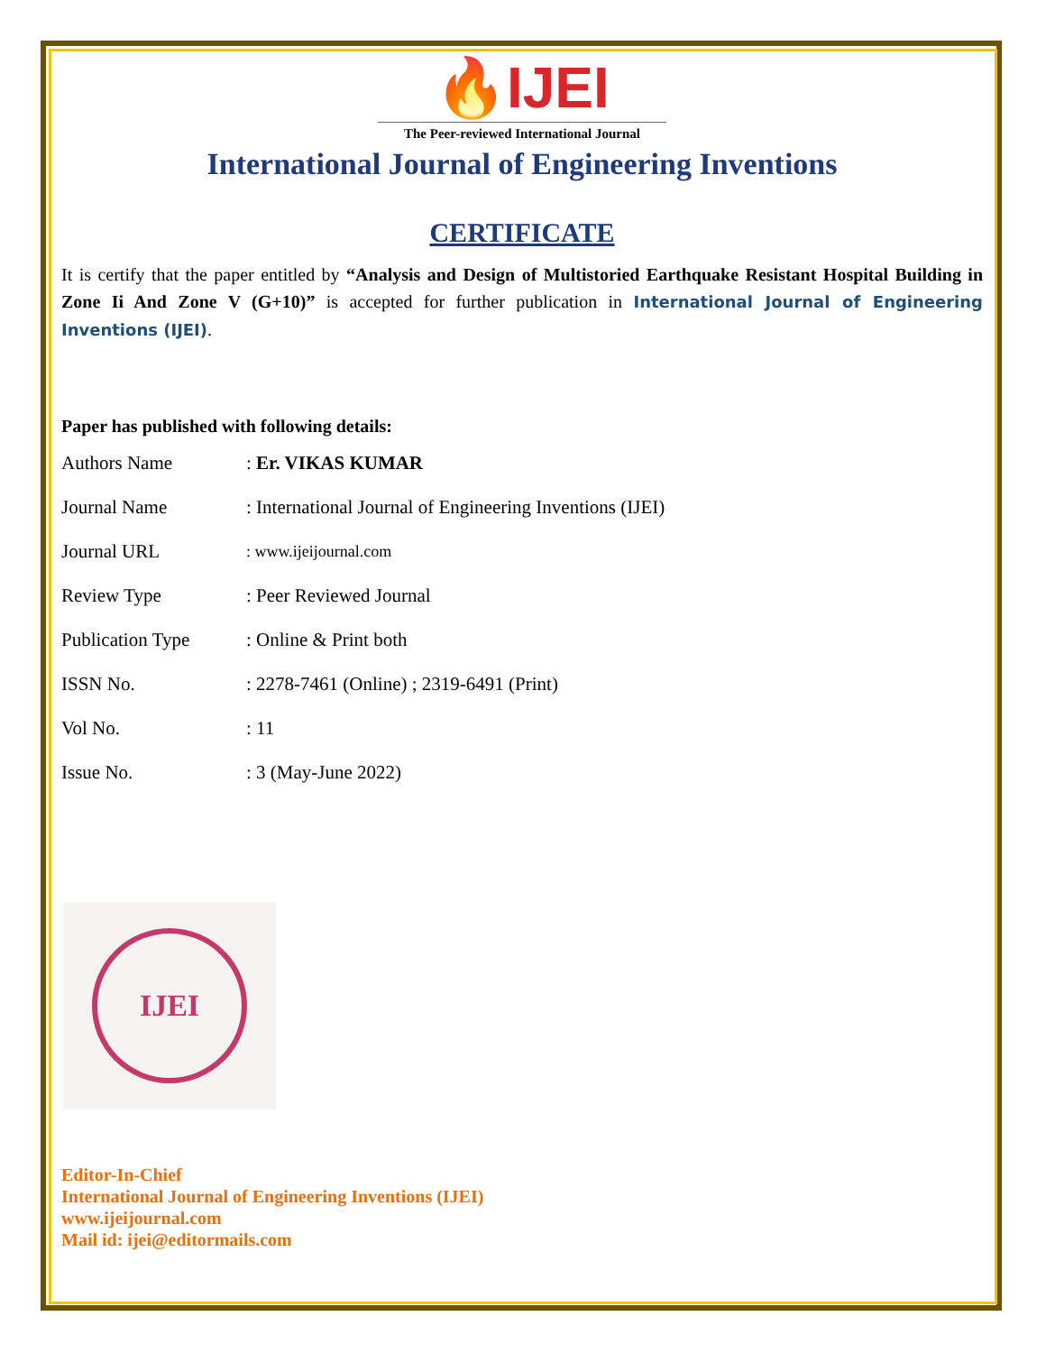🔥IJEI
The Peer-reviewed International Journal
International Journal of Engineering Inventions
CERTIFICATE
It is certify that the paper entitled by “Analysis and Design of Multistoried Earthquake Resistant Hospital Building in Zone Ii And Zone V (G+10)” is accepted for further publication in International Journal of Engineering Inventions (IJEI).
Paper has published with following details:
| Authors Name | : Er. VIKAS KUMAR |
| Journal Name | : International Journal of Engineering Inventions (IJEI) |
| Journal URL | : www.ijeijournal.com |
| Review Type | : Peer Reviewed Journal |
| Publication Type | : Online & Print both |
| ISSN No. | : 2278-7461 (Online) ; 2319-6491 (Print) |
| Vol No. | : 11 |
| Issue No. | : 3 (May-June 2022) |
IJEI
Editor-In-Chief
International Journal of Engineering Inventions (IJEI)
www.ijeijournal.com
Mail id: ijei@editormails.com